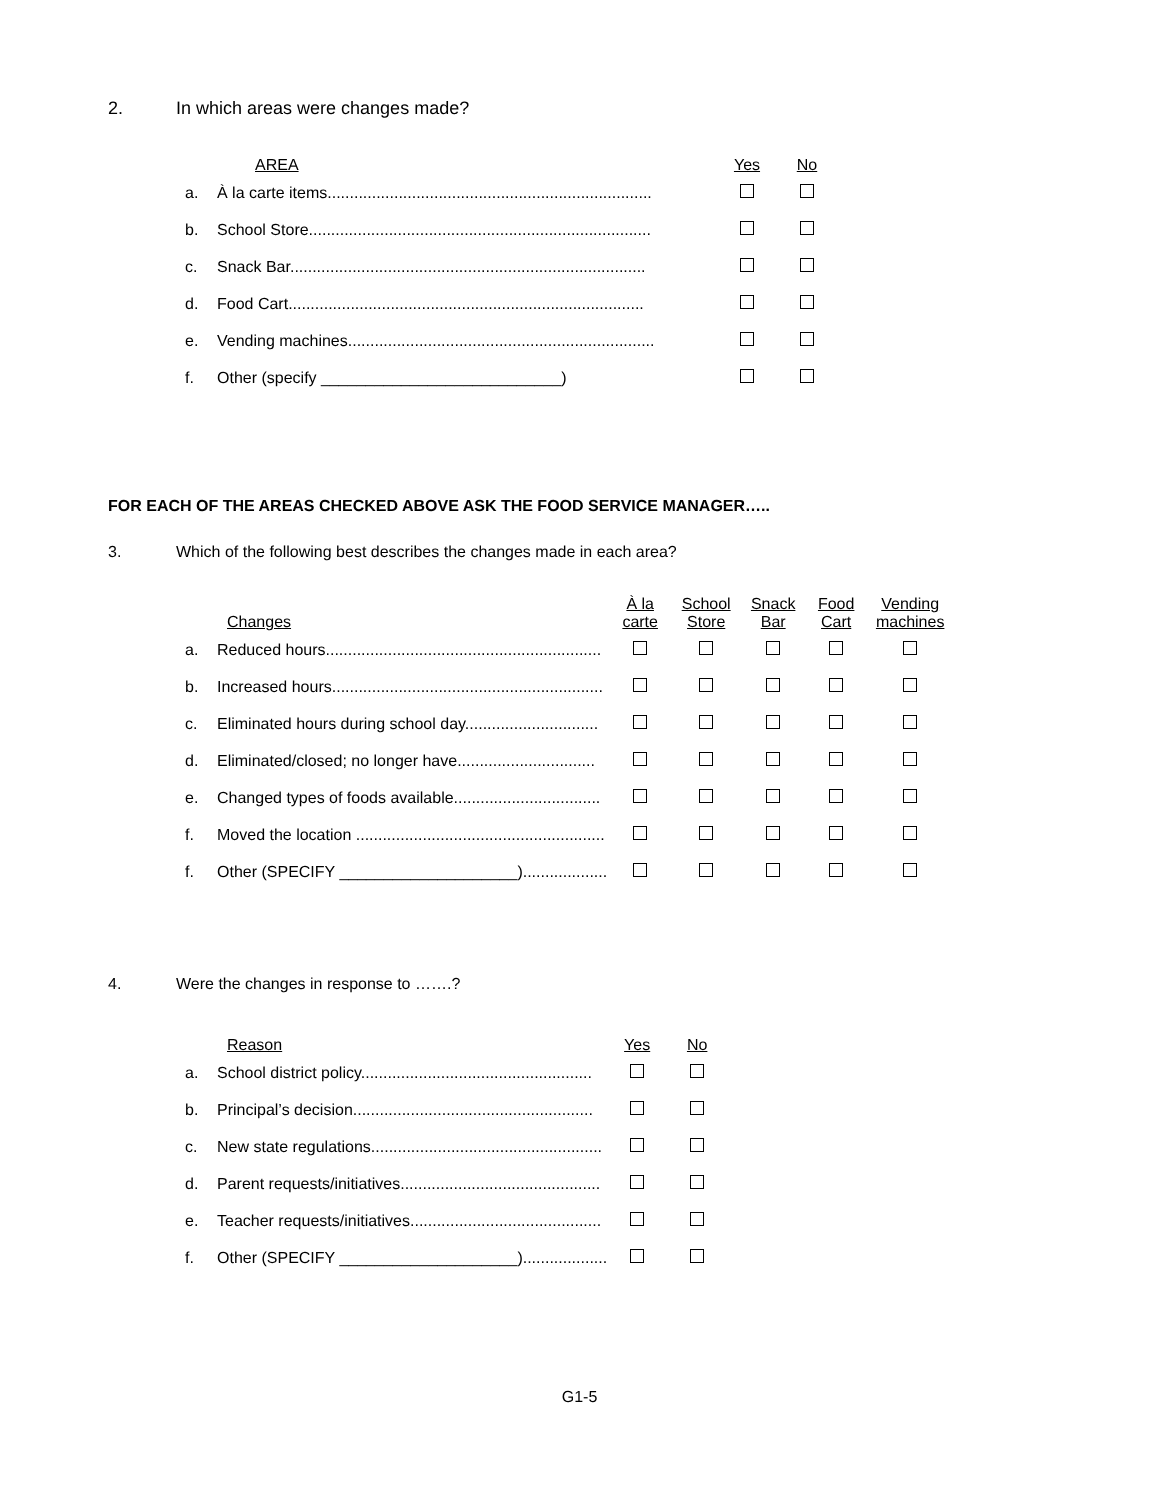2. In which areas were changes made?
| | AREA | Yes | No |
| --- | --- | --- | --- |
| a. | À la carte items......................................................................... | | |
| b. | School Store............................................................................. | | |
| c. | Snack Bar................................................................................ | | |
| d. | Food Cart................................................................................ | | |
| e. | Vending machines..................................................................... | | |
| f. | Other (specify ___________________________) | | |
FOR EACH OF THE AREAS CHECKED ABOVE ASK THE FOOD SERVICE MANAGER…..
3. Which of the following best describes the changes made in each area?
| | Changes | À la carte | School Store | Snack Bar | Food Cart | Vending machines |
| --- | --- | --- | --- | --- | --- | --- |
| a. | Reduced hours.............................................................. | | | | | |
| b. | Increased hours............................................................. | | | | | |
| c. | Eliminated hours during school day.............................. | | | | | |
| d. | Eliminated/closed; no longer have............................... | | | | | |
| e. | Changed types of foods available................................. | | | | | |
| f. | Moved the location ........................................................ | | | | | |
| f. | Other (SPECIFY ____________________)................... | | | | | |
4. Were the changes in response to …….?
| | Reason | Yes | No |
| --- | --- | --- | --- |
| a. | School district policy.................................................... | | |
| b. | Principal’s decision...................................................... | | |
| c. | New state regulations.................................................... | | |
| d. | Parent requests/initiatives............................................. | | |
| e. | Teacher requests/initiatives........................................... | | |
| f. | Other (SPECIFY ____________________)................... | | |
G1-5